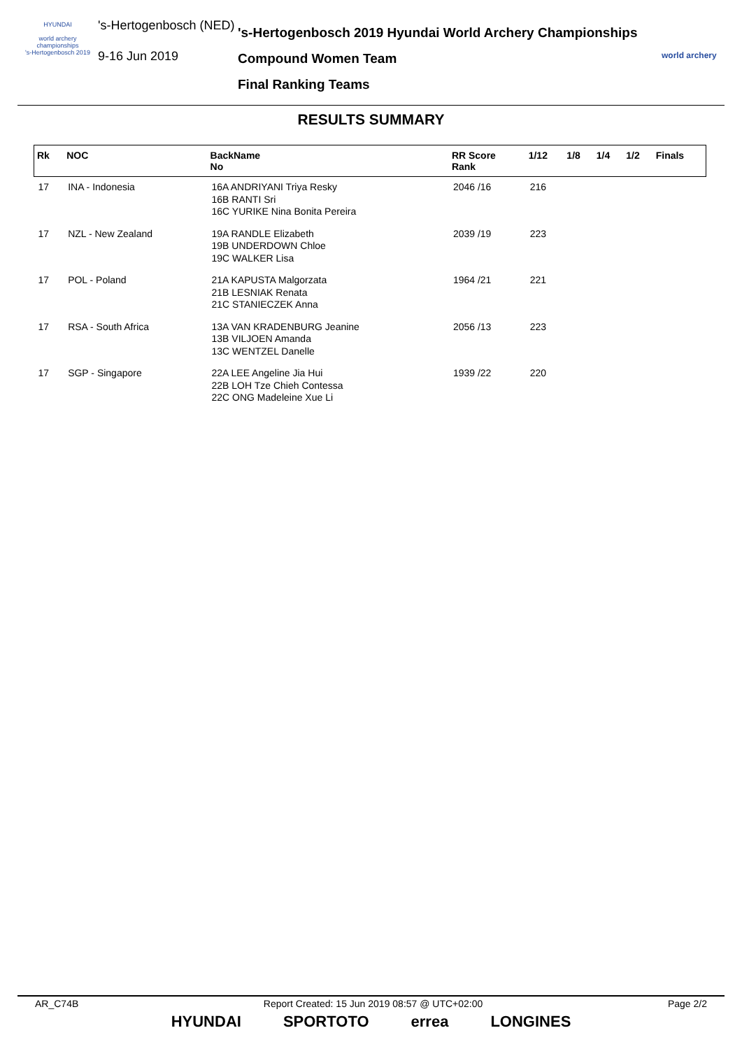HYUNDAI
world archery championships
's-Hertogenbosch 2019
's-Hertogenbosch (NED)
9-16 Jun 2019
's-Hertogenbosch 2019 Hyundai World Archery Championships
Compound Women Team
Final Ranking Teams
world archery
RESULTS SUMMARY
| Rk | NOC | BackName No | RR Score Rank | 1/12 | 1/8 | 1/4 | 1/2 | Finals |
| --- | --- | --- | --- | --- | --- | --- | --- | --- |
| 17 | INA - Indonesia | 16A ANDRIYANI Triya Resky 16B RANTI Sri 16C YURIKE Nina Bonita Pereira | 2046 /16 | 216 | | | | |
| 17 | NZL - New Zealand | 19A RANDLE Elizabeth 19B UNDERDOWN Chloe 19C WALKER Lisa | 2039 /19 | 223 | | | | |
| 17 | POL - Poland | 21A KAPUSTA Malgorzata 21B LESNIAK Renata 21C STANIECZEK Anna | 1964 /21 | 221 | | | | |
| 17 | RSA - South Africa | 13A VAN KRADENBURG Jeanine 13B VILJOEN Amanda 13C WENTZEL Danelle | 2056 /13 | 223 | | | | |
| 17 | SGP - Singapore | 22A LEE Angeline Jia Hui 22B LOH Tze Chieh Contessa 22C ONG Madeleine Xue Li | 1939 /22 | 220 | | | | |
AR_C74B Report Created: 15 Jun 2019 08:57 @ UTC+02:00 Page 2/2
HYUNDAI SPORTOTO errea LONGINES